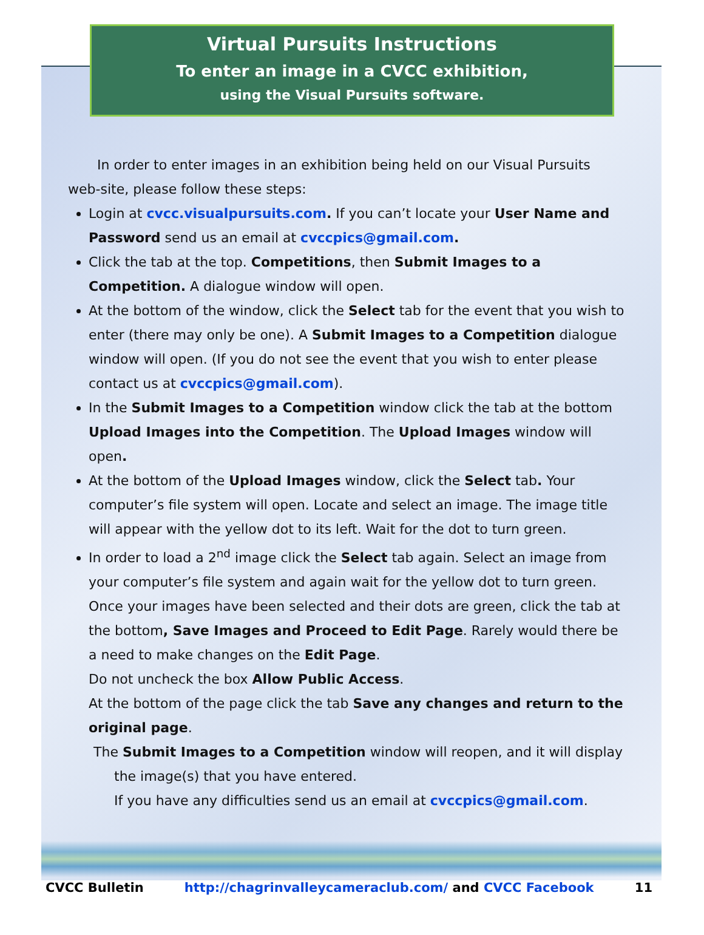Virtual Pursuits Instructions
To enter an image in a CVCC exhibition,
using the Visual Pursuits software.
In order to enter images in an exhibition being held on our Visual Pursuits web-site, please follow these steps:
Login at cvcc.visualpursuits.com. If you can’t locate your User Name and Password send us an email at cvccpics@gmail.com.
Click the tab at the top. Competitions, then Submit Images to a Competition. A dialogue window will open.
At the bottom of the window, click the Select tab for the event that you wish to enter (there may only be one). A Submit Images to a Competition dialogue window will open. (If you do not see the event that you wish to enter please contact us at cvccpics@gmail.com).
In the Submit Images to a Competition window click the tab at the bottom Upload Images into the Competition. The Upload Images window will open.
At the bottom of the Upload Images window, click the Select tab. Your computer’s file system will open. Locate and select an image. The image title will appear with the yellow dot to its left. Wait for the dot to turn green.
In order to load a 2<sup>nd</sup> image click the Select tab again. Select an image from your computer’s file system and again wait for the yellow dot to turn green. Once your images have been selected and their dots are green, click the tab at the bottom, Save Images and Proceed to Edit Page. Rarely would there be a need to make changes on the Edit Page.
Do not uncheck the box Allow Public Access.
At the bottom of the page click the tab Save any changes and return to the original page.
The Submit Images to a Competition window will reopen, and it will display
the image(s) that you have entered.
If you have any difficulties send us an email at cvccpics@gmail.com.
CVCC Bulletin http://chagrinvalleycameraclub.com/ and CVCC Facebook 11